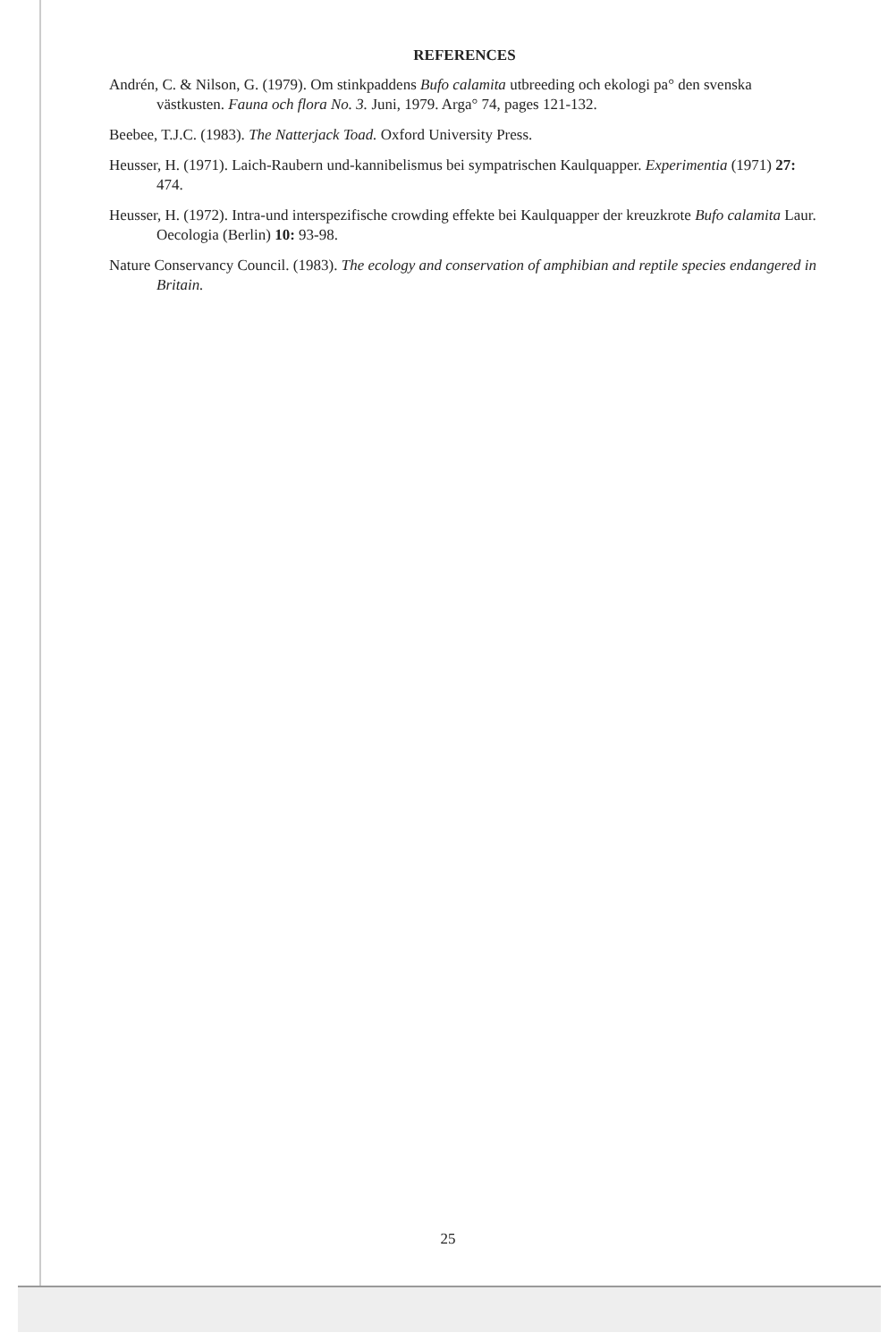REFERENCES
Andrén, C. & Nilson, G. (1979). Om stinkpaddens Bufo calamita utbreeding och ekologi pa° den svenska västkusten. Fauna och flora No. 3. Juni, 1979. Arga° 74, pages 121-132.
Beebee, T.J.C. (1983). The Natterjack Toad. Oxford University Press.
Heusser, H. (1971). Laich-Raubern und-kannibelismus bei sympatrischen Kaulquapper. Experimentia (1971) 27: 474.
Heusser, H. (1972). Intra-und interspezifische crowding effekte bei Kaulquapper der kreuzkrote Bufo calamita Laur. Oecologia (Berlin) 10: 93-98.
Nature Conservancy Council. (1983). The ecology and conservation of amphibian and reptile species endangered in Britain.
25